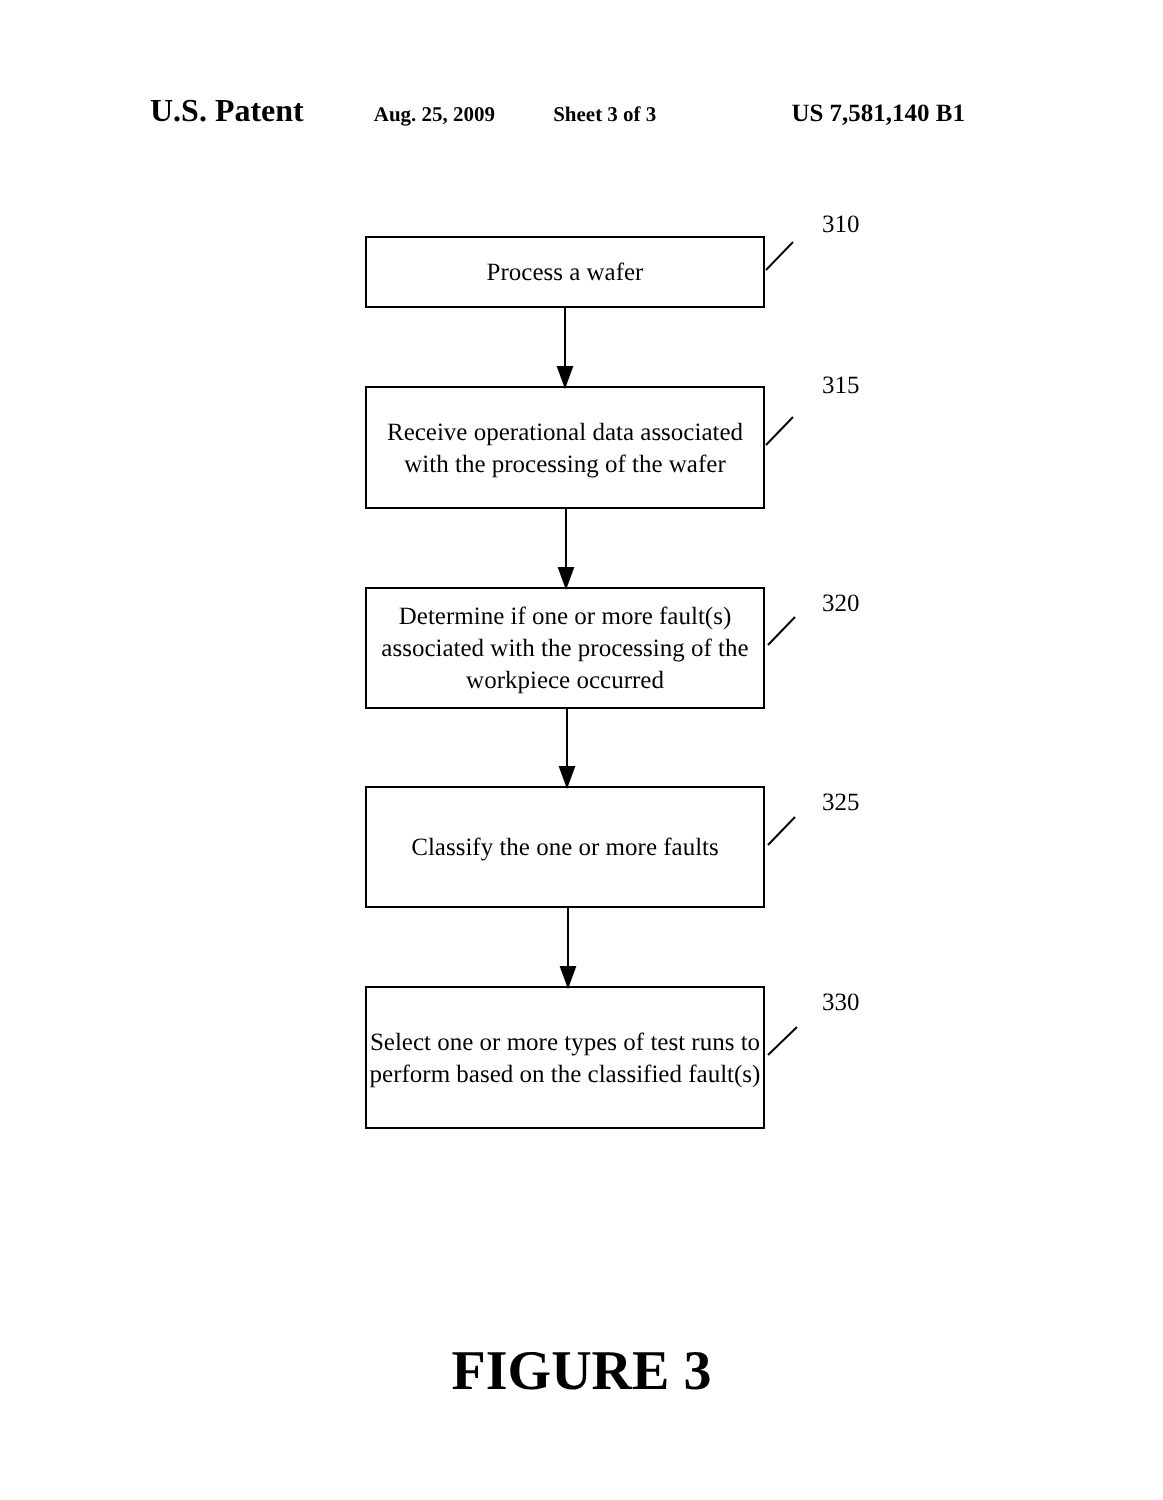U.S. Patent Aug. 25, 2009 Sheet 3 of 3 US 7,581,140 B1
Process a wafer
310
Receive operational data associated with the processing of the wafer
315
Determine if one or more fault(s) associated with the processing of the workpiece occurred
320
Classify the one or more faults
325
Select one or more types of test runs to perform based on the classified fault(s)
330
FIGURE 3